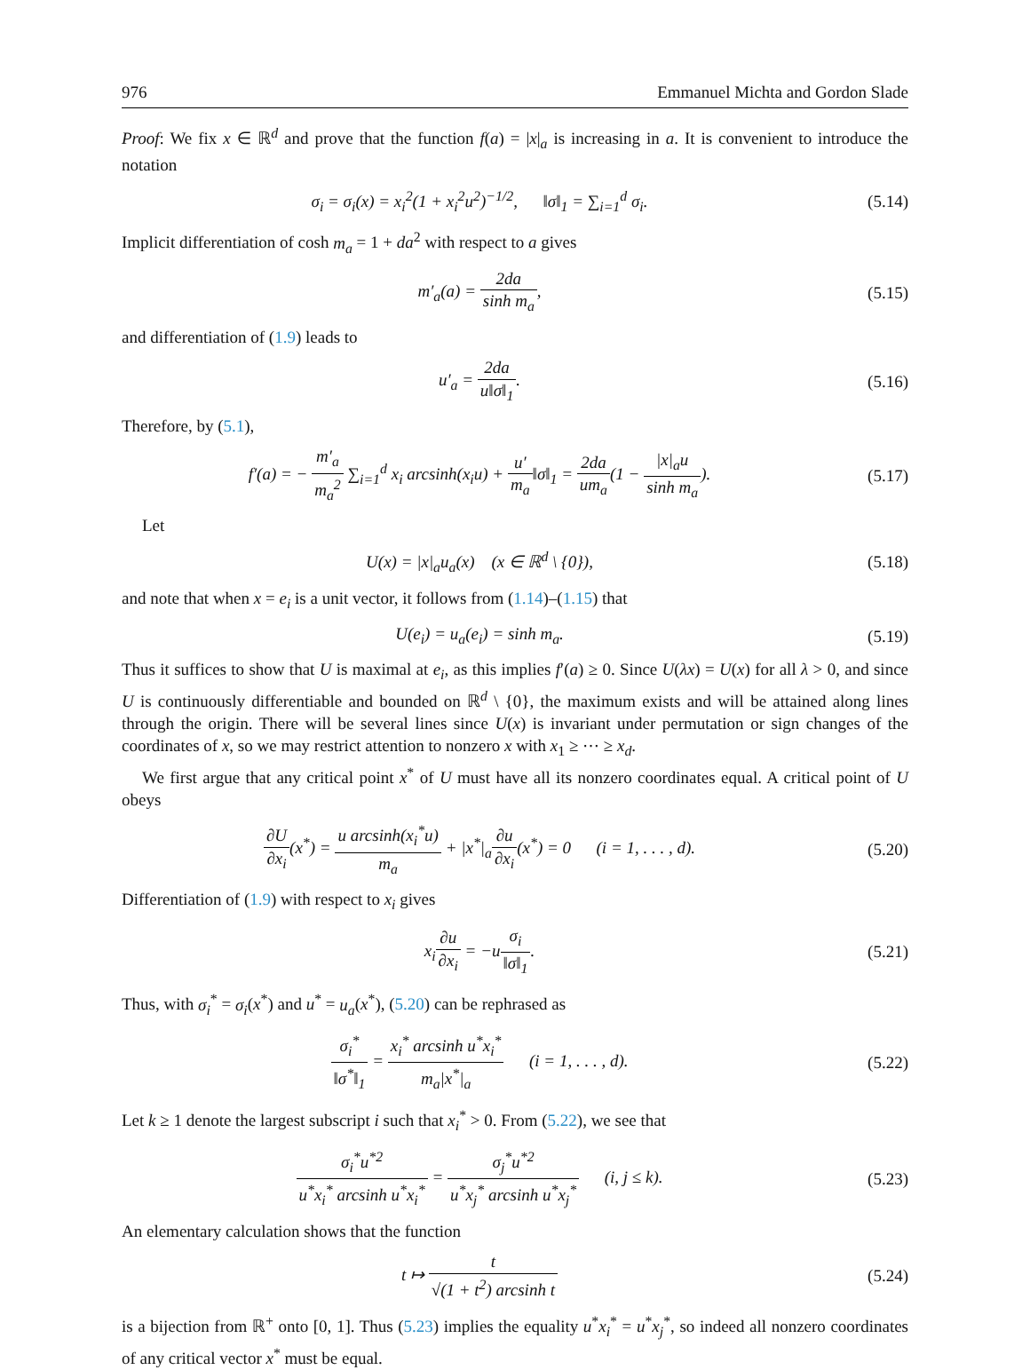976 Emmanuel Michta and Gordon Slade
Proof: We fix x ∈ ℝ<sup>d</sup> and prove that the function f(a) = |x|<sub>a</sub> is increasing in a. It is convenient to introduce the notation
σ<sub>i</sub> = σ<sub>i</sub>(x) = x<sub>i</sub><sup>2</sup>(1 + x<sub>i</sub><sup>2</sup>u<sup>2</sup>)<sup>−1/2</sup>, ‖σ‖<sub>1</sub> = ∑<sub>i=1</sub><sup>d</sup> σ<sub>i</sub>.
(5.14)
Implicit differentiation of cosh m<sub>a</sub> = 1 + da<sup>2</sup> with respect to a gives
m′<sub>a</sub>(a) = 2da sinh m<sub>a</sub>, (5.15)
and differentiation of (1.9) leads to
u′<sub>a</sub> = 2da u‖σ‖<sub>1</sub>. (5.16)
Therefore, by (5.1),
f′(a) = − m′<sub>a</sub> m<sub>a</sub><sup>2</sup> ∑<sub>i=1</sub><sup>d</sup> x<sub>i</sub> arcsinh(x<sub>i</sub>u) + u′ m<sub>a</sub>‖σ‖<sub>1</sub> = 2da um<sub>a</sub>(1 − |x|<sub>a</sub>u sinh m<sub>a</sub>).
(5.17)
Let
U(x) = |x|<sub>a</sub>u<sub>a</sub>(x) (x ∈ ℝ<sup>d</sup> \ {0}),
(5.18)
and note that when x = e<sub>i</sub> is a unit vector, it follows from (1.14)–(1.15) that
U(e<sub>i</sub>) = u<sub>a</sub>(e<sub>i</sub>) = sinh m<sub>a</sub>. (5.19)
Thus it suffices to show that U is maximal at e<sub>i</sub>, as this implies f′(a) ≥ 0. Since U(λx) = U(x) for all λ > 0, and since U is continuously differentiable and bounded on ℝ<sup>d</sup> \ {0}, the maximum exists and will be attained along lines through the origin. There will be several lines since U(x) is invariant under permutation or sign changes of the coordinates of x, so we may restrict attention to nonzero x with x<sub>1</sub> ≥ ⋯ ≥ x<sub>d</sub>.
We first argue that any critical point x<sup>*</sup> of U must have all its nonzero coordinates equal. A critical point of U obeys
∂U ∂x<sub>i</sub>(x<sup>*</sup>) = u arcsinh(x<sub>i</sub><sup>*</sup>u) m<sub>a</sub> + |x<sup>*</sup>|<sub>a</sub>∂u ∂x<sub>i</sub>(x<sup>*</sup>) = 0 (i = 1, . . . , d).
(5.20)
Differentiation of (1.9) with respect to x<sub>i</sub> gives
x<sub>i</sub>∂u ∂x<sub>i</sub> = −uσ<sub>i</sub> ‖σ‖<sub>1</sub>. (5.21)
Thus, with σ<sub>i</sub><sup>*</sup> = σ<sub>i</sub>(x<sup>*</sup>) and u<sup>*</sup> = u<sub>a</sub>(x<sup>*</sup>), (5.20) can be rephrased as
σ<sub>i</sub><sup>*</sup> ‖σ<sup>*</sup>‖<sub>1</sub> = x<sub>i</sub><sup>*</sup> arcsinh u<sup>*</sup>x<sub>i</sub><sup>*</sup> m<sub>a</sub>|x<sup>*</sup>|<sub>a</sub> (i = 1, . . . , d).
(5.22)
Let k ≥ 1 denote the largest subscript i such that x<sub>i</sub><sup>*</sup> > 0. From (5.22), we see that
σ<sub>i</sub><sup>*</sup>u<sup>*2</sup> u<sup>*</sup>x<sub>i</sub><sup>*</sup> arcsinh u<sup>*</sup>x<sub>i</sub><sup>*</sup> = σ<sub>j</sub><sup>*</sup>u<sup>*2</sup> u<sup>*</sup>x<sub>j</sub><sup>*</sup> arcsinh u<sup>*</sup>x<sub>j</sub><sup>*</sup> (i, j ≤ k).
(5.23)
An elementary calculation shows that the function
t ↦ t √(1 + t<sup>2</sup>) arcsinh t (5.24)
is a bijection from ℝ<sup>+</sup> onto [0, 1]. Thus (5.23) implies the equality u<sup>*</sup>x<sub>i</sub><sup>*</sup> = u<sup>*</sup>x<sub>j</sub><sup>*</sup>, so indeed all nonzero coordinates of any critical vector x<sup>*</sup> must be equal.